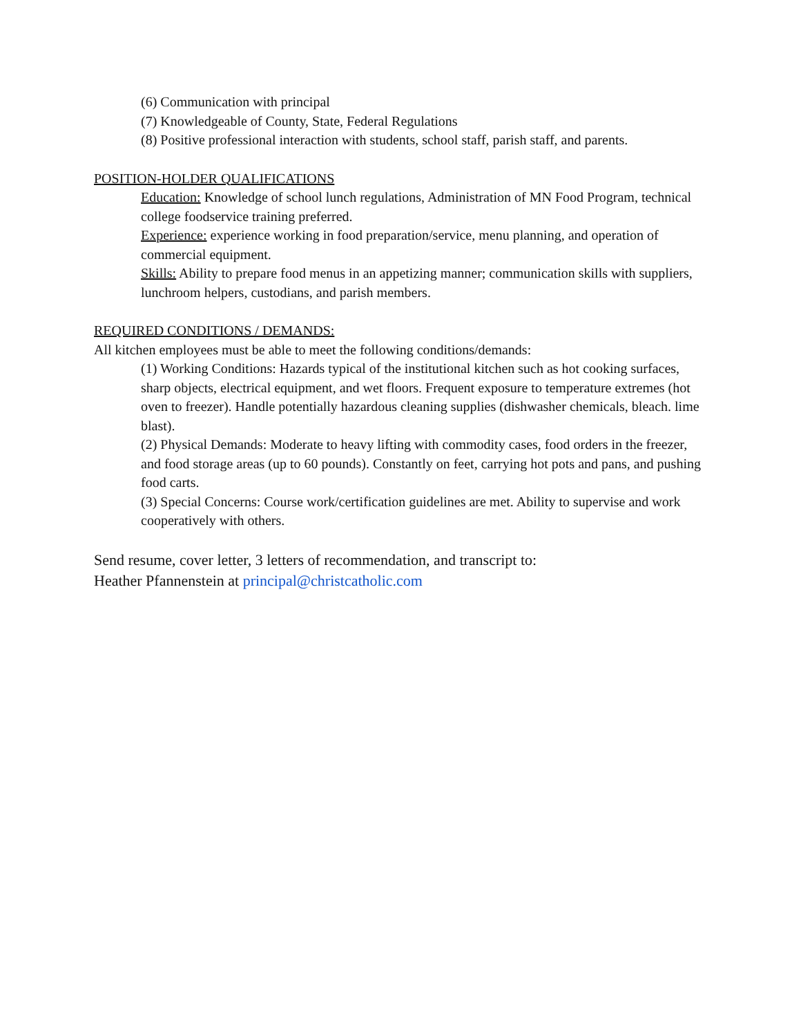(6) Communication with principal
(7) Knowledgeable of County, State, Federal Regulations
(8) Positive professional interaction with students, school staff, parish staff, and parents.
POSITION-HOLDER QUALIFICATIONS
Education: Knowledge of school lunch regulations, Administration of MN Food Program, technical college foodservice training preferred.
Experience: experience working in food preparation/service, menu planning, and operation of commercial equipment.
Skills: Ability to prepare food menus in an appetizing manner; communication skills with suppliers, lunchroom helpers, custodians, and parish members.
REQUIRED CONDITIONS / DEMANDS:
All kitchen employees must be able to meet the following conditions/demands:
(1) Working Conditions: Hazards typical of the institutional kitchen such as hot cooking surfaces, sharp objects, electrical equipment, and wet floors. Frequent exposure to temperature extremes (hot oven to freezer). Handle potentially hazardous cleaning supplies (dishwasher chemicals, bleach. lime blast).
(2) Physical Demands: Moderate to heavy lifting with commodity cases, food orders in the freezer, and food storage areas (up to 60 pounds). Constantly on feet, carrying hot pots and pans, and pushing food carts.
(3) Special Concerns: Course work/certification guidelines are met. Ability to supervise and work cooperatively with others.
Send resume, cover letter, 3 letters of recommendation, and transcript to:
Heather Pfannenstein at principal@christcatholic.com